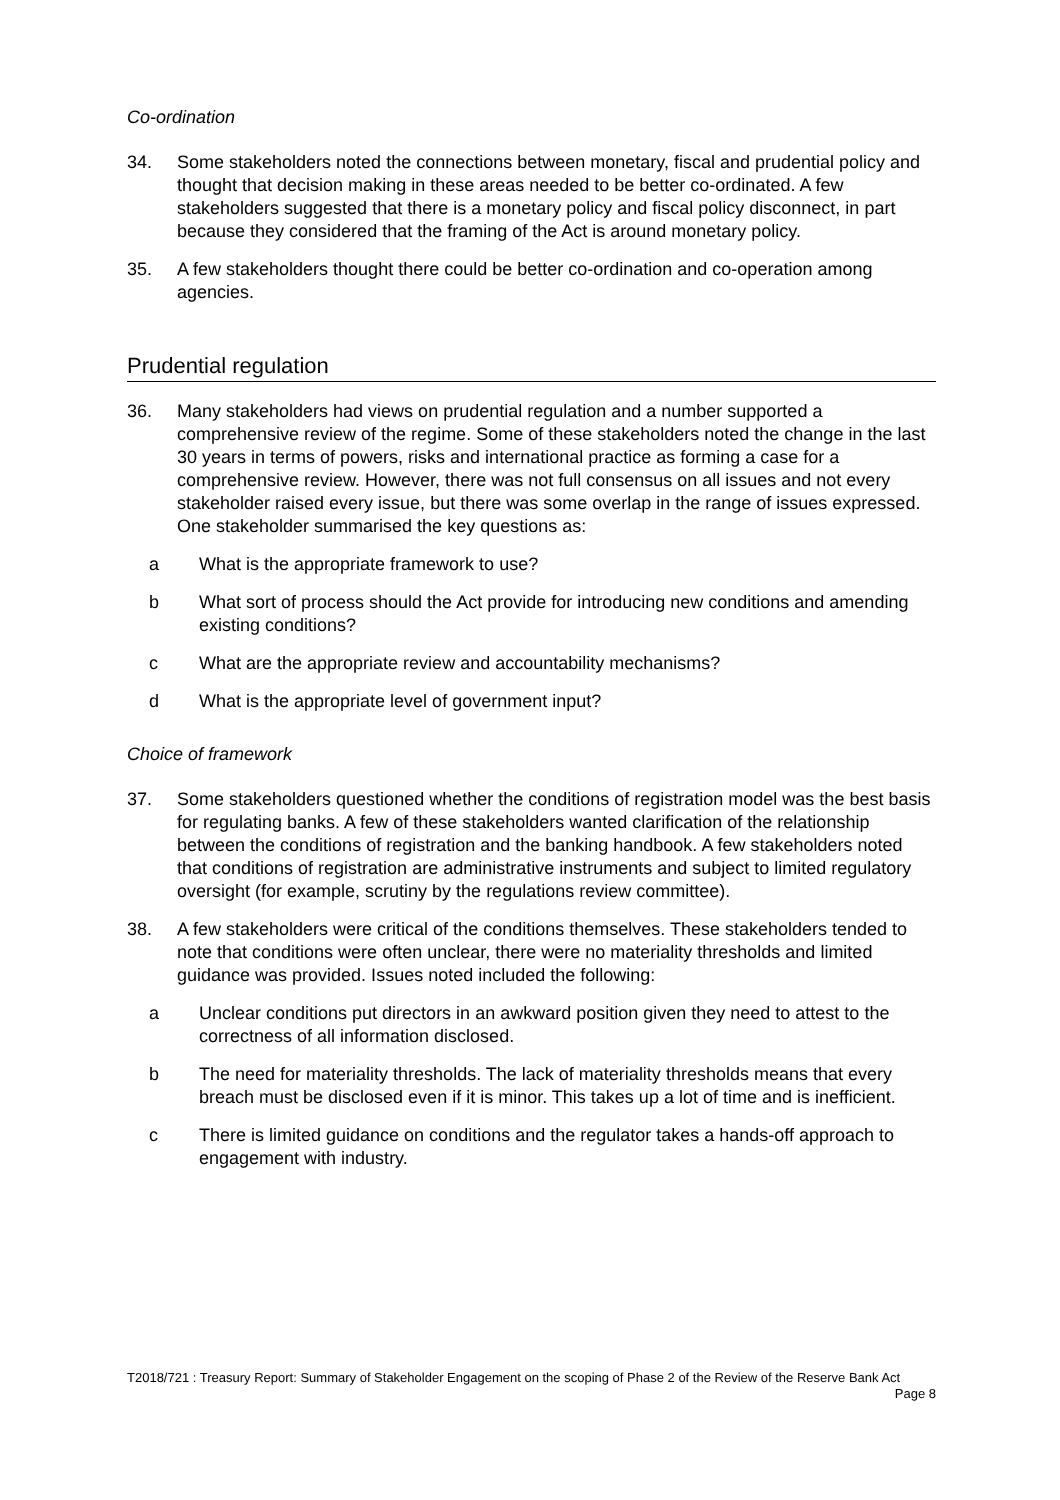Co-ordination
34. Some stakeholders noted the connections between monetary, fiscal and prudential policy and thought that decision making in these areas needed to be better co-ordinated. A few stakeholders suggested that there is a monetary policy and fiscal policy disconnect, in part because they considered that the framing of the Act is around monetary policy.
35. A few stakeholders thought there could be better co-ordination and co-operation among agencies.
Prudential regulation
36. Many stakeholders had views on prudential regulation and a number supported a comprehensive review of the regime. Some of these stakeholders noted the change in the last 30 years in terms of powers, risks and international practice as forming a case for a comprehensive review. However, there was not full consensus on all issues and not every stakeholder raised every issue, but there was some overlap in the range of issues expressed. One stakeholder summarised the key questions as:
a What is the appropriate framework to use?
b What sort of process should the Act provide for introducing new conditions and amending existing conditions?
c What are the appropriate review and accountability mechanisms?
d What is the appropriate level of government input?
Choice of framework
37. Some stakeholders questioned whether the conditions of registration model was the best basis for regulating banks. A few of these stakeholders wanted clarification of the relationship between the conditions of registration and the banking handbook. A few stakeholders noted that conditions of registration are administrative instruments and subject to limited regulatory oversight (for example, scrutiny by the regulations review committee).
38. A few stakeholders were critical of the conditions themselves. These stakeholders tended to note that conditions were often unclear, there were no materiality thresholds and limited guidance was provided. Issues noted included the following:
a Unclear conditions put directors in an awkward position given they need to attest to the correctness of all information disclosed.
b The need for materiality thresholds. The lack of materiality thresholds means that every breach must be disclosed even if it is minor. This takes up a lot of time and is inefficient.
c There is limited guidance on conditions and the regulator takes a hands-off approach to engagement with industry.
T2018/721 : Treasury Report: Summary of Stakeholder Engagement on the scoping of Phase 2 of the Review of the Reserve Bank Act
Page 8